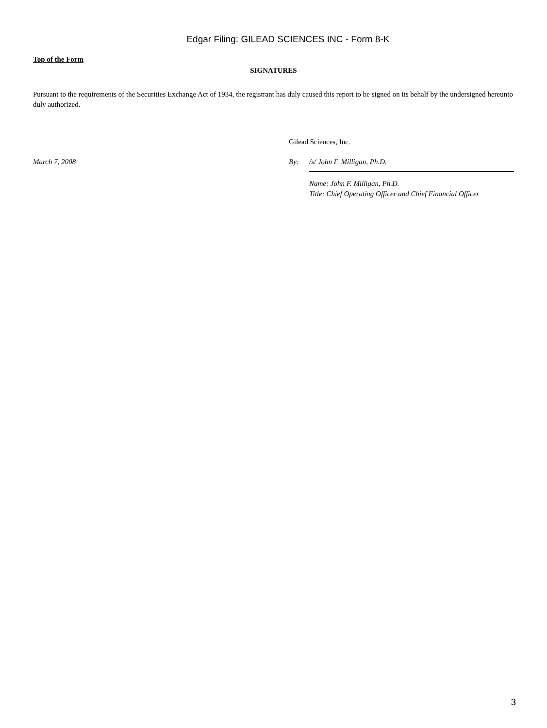Edgar Filing: GILEAD SCIENCES INC - Form 8-K
Top of the Form
SIGNATURES
Pursuant to the requirements of the Securities Exchange Act of 1934, the registrant has duly caused this report to be signed on its behalf by the undersigned hereunto duly authorized.
Gilead Sciences, Inc.
March 7, 2008
By:
/s/ John F. Milligan, Ph.D.
Name: John F. Milligan, Ph.D.
Title: Chief Operating Officer and Chief Financial Officer
3